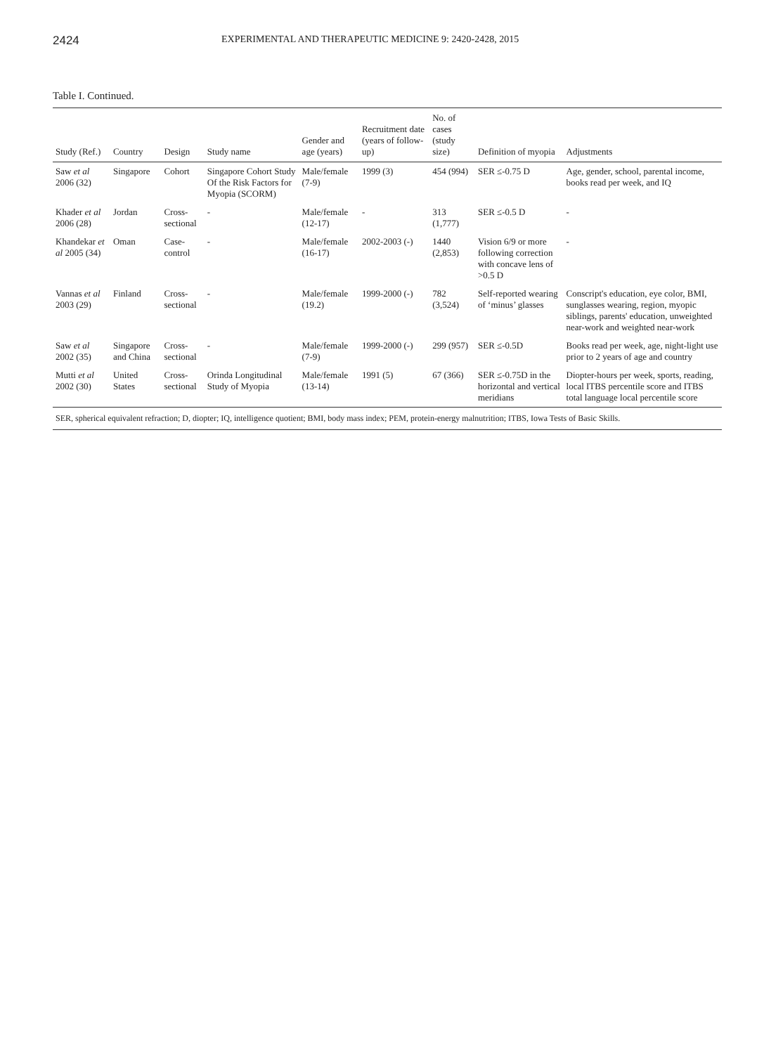2424
EXPERIMENTAL AND THERAPEUTIC MEDICINE 9: 2420-2428, 2015
Table I. Continued.
| Study (Ref.) | Country | Design | Study name | Gender and age (years) | Recruitment date (years of follow-up) | No. of cases (study size) | Definition of myopia | Adjustments |
| --- | --- | --- | --- | --- | --- | --- | --- | --- |
| Saw et al 2006 (32) | Singapore | Cohort | Singapore Cohort Study Of the Risk Factors for Myopia (SCORM) | Male/female (7-9) | 1999 (3) | 454 (994) | SER ≤-0.75 D | Age, gender, school, parental income, books read per week, and IQ |
| Khader et al 2006 (28) | Jordan | Cross-sectional | - | Male/female (12-17) | - | 313 (1,777) | SER ≤-0.5 D | - |
| Khandekar et al 2005 (34) | Oman | Case-control | - | Male/female (16-17) | 2002-2003 (-) | 1440 (2,853) | Vision 6/9 or more following correction with concave lens of >0.5 D | - |
| Vannas et al 2003 (29) | Finland | Cross-sectional | - | Male/female (19.2) | 1999-2000 (-) | 782 (3,524) | Self-reported wearing of ‘minus’ glasses | Conscript's education, eye color, BMI, sunglasses wearing, region, myopic siblings, parents' education, unweighted near-work and weighted near-work |
| Saw et al 2002 (35) | Singapore and China | Cross-sectional | - | Male/female (7-9) | 1999-2000 (-) | 299 (957) | SER ≤-0.5D | Books read per week, age, night-light use prior to 2 years of age and country |
| Mutti et al 2002 (30) | United States | Cross-sectional | Orinda Longitudinal Study of Myopia | Male/female (13-14) | 1991 (5) | 67 (366) | SER ≤-0.75D in the horizontal and vertical meridians | Diopter-hours per week, sports, reading, local ITBS percentile score and ITBS total language local percentile score |
| SER, spherical equivalent refraction; D, diopter; IQ, intelligence quotient; BMI, body mass index; PEM, protein-energy malnutrition; ITBS, Iowa Tests of Basic Skills. | | | | | | | | |